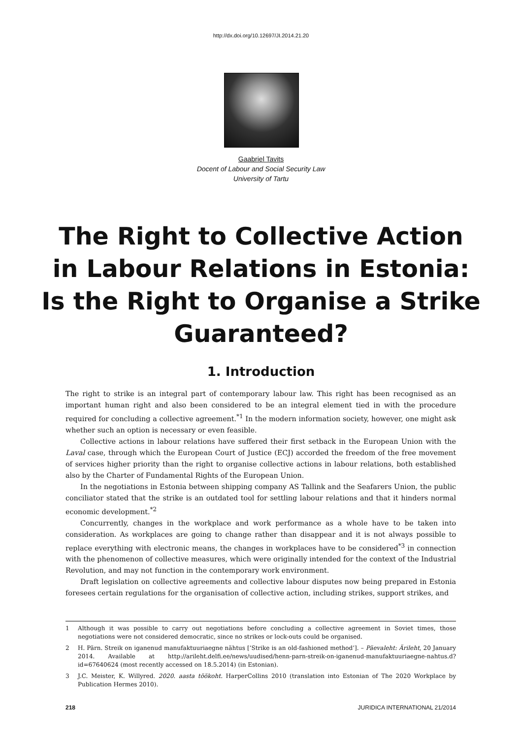http://dx.doi.org/10.12697/JI.2014.21.20
Gaabriel Tavits
Docent of Labour and Social Security Law
University of Tartu
The Right to Collective Action
in Labour Relations in Estonia:
Is the Right to Organise a Strike
Guaranteed?
1. Introduction
The right to strike is an integral part of contemporary labour law. This right has been recognised as an important human right and also been considered to be an integral element tied in with the procedure required for concluding a collective agreement.<sup>*1</sup> In the modern information society, however, one might ask whether such an option is necessary or even feasible.
Collective actions in labour relations have suffered their first setback in the European Union with the Laval case, through which the European Court of Justice (ECJ) accorded the freedom of the free movement of services higher priority than the right to organise collective actions in labour relations, both established also by the Charter of Fundamental Rights of the European Union.
In the negotiations in Estonia between shipping company AS Tallink and the Seafarers Union, the public conciliator stated that the strike is an outdated tool for settling labour relations and that it hinders normal economic development.<sup>*2</sup>
Concurrently, changes in the workplace and work performance as a whole have to be taken into consideration. As workplaces are going to change rather than disappear and it is not always possible to replace everything with electronic means, the changes in workplaces have to be considered<sup>*3</sup> in connection with the phenomenon of collective measures, which were originally intended for the context of the Industrial Revolution, and may not function in the contemporary work environment.
Draft legislation on collective agreements and collective labour disputes now being prepared in Estonia foresees certain regulations for the organisation of collective action, including strikes, support strikes, and
1 Although it was possible to carry out negotiations before concluding a collective agreement in Soviet times, those negotiations were not considered democratic, since no strikes or lock-outs could be organised.
2 H. Pärn. Streik on iganenud manufaktuuriaegne nähtus [‘Strike is an old-fashioned method’]. – Päevaleht: Ärileht, 20 January 2014. Available at http://arileht.delfi.ee/news/uudised/henn-parn-streik-on-iganenud-manufaktuuriaegne-nahtus.d?id=67640624 (most recently accessed on 18.5.2014) (in Estonian).
3 J.C. Meister, K. Willyred. 2020. aasta töökoht. HarperCollins 2010 (translation into Estonian of The 2020 Workplace by Publication Hermes 2010).
218 JURIDICA INTERNATIONAL 21/2014